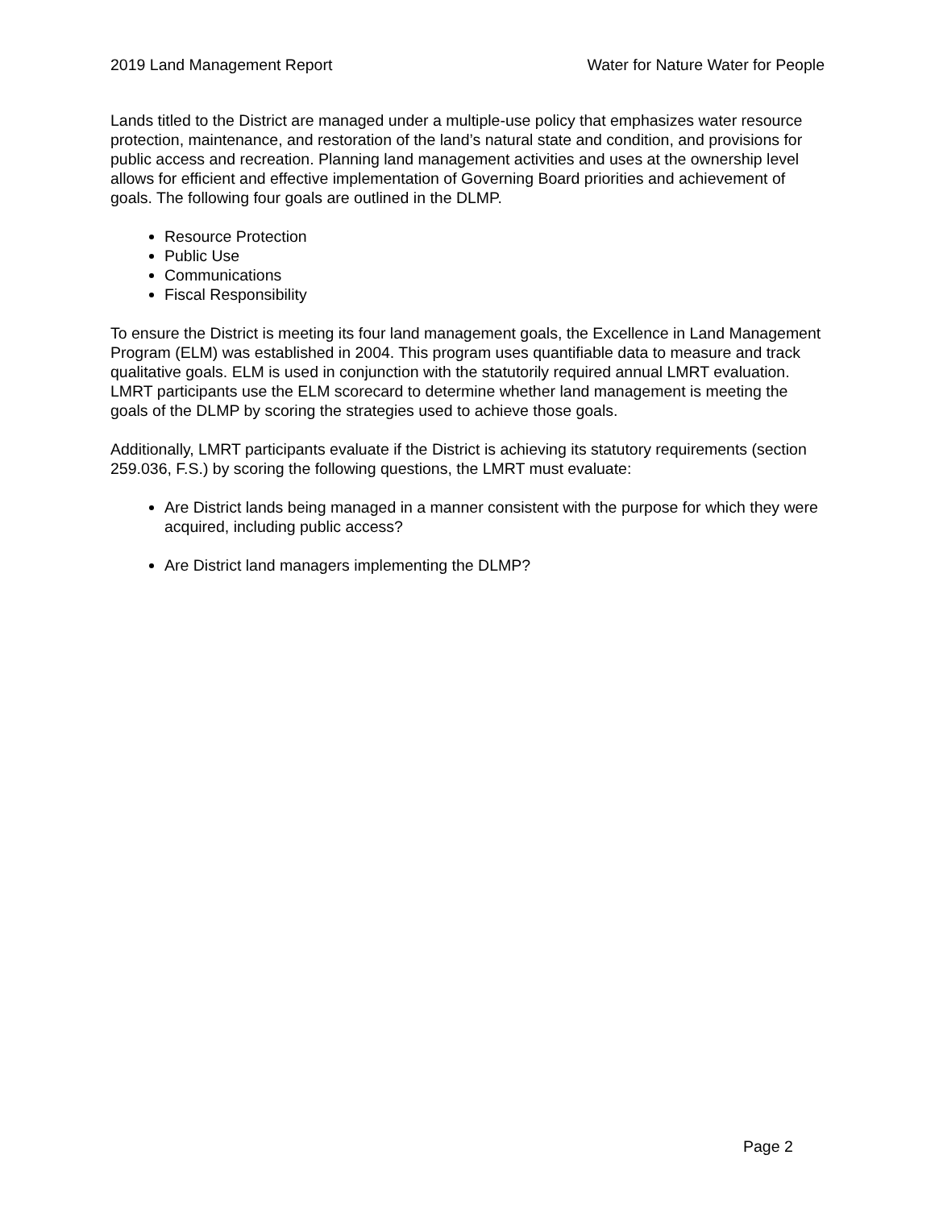2019 Land Management Report Water for Nature Water for People
Lands titled to the District are managed under a multiple-use policy that emphasizes water resource protection, maintenance, and restoration of the land’s natural state and condition, and provisions for public access and recreation. Planning land management activities and uses at the ownership level allows for efficient and effective implementation of Governing Board priorities and achievement of goals. The following four goals are outlined in the DLMP.
Resource Protection
Public Use
Communications
Fiscal Responsibility
To ensure the District is meeting its four land management goals, the Excellence in Land Management Program (ELM) was established in 2004. This program uses quantifiable data to measure and track qualitative goals. ELM is used in conjunction with the statutorily required annual LMRT evaluation. LMRT participants use the ELM scorecard to determine whether land management is meeting the goals of the DLMP by scoring the strategies used to achieve those goals.
Additionally, LMRT participants evaluate if the District is achieving its statutory requirements (section 259.036, F.S.) by scoring the following questions, the LMRT must evaluate:
Are District lands being managed in a manner consistent with the purpose for which they were acquired, including public access?
Are District land managers implementing the DLMP?
Page 2